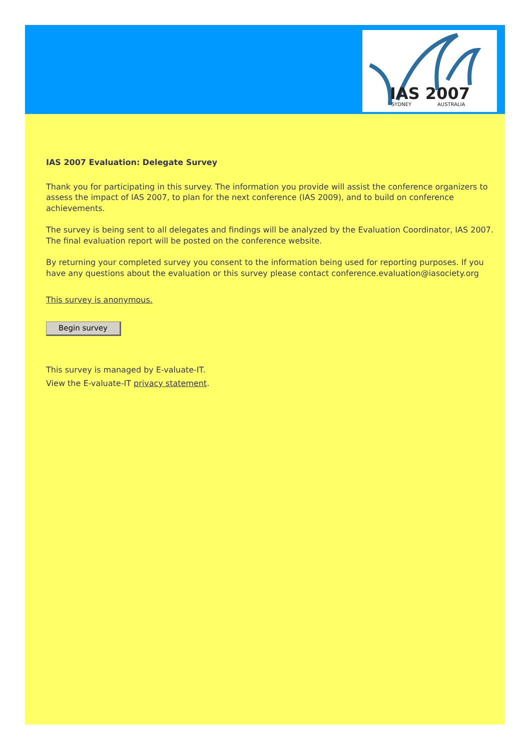IAS 2007
SYDNEY
AUSTRALIA
IAS 2007 Evaluation: Delegate Survey
Thank you for participating in this survey. The information you provide will assist the conference organizers to assess the impact of IAS 2007, to plan for the next conference (IAS 2009), and to build on conference achievements.
The survey is being sent to all delegates and findings will be analyzed by the Evaluation Coordinator, IAS 2007. The final evaluation report will be posted on the conference website.
By returning your completed survey you consent to the information being used for reporting purposes. If you have any questions about the evaluation or this survey please contact conference.evaluation@iasociety.org
This survey is anonymous.
Begin survey
This survey is managed by E-valuate-IT.
View the E-valuate-IT privacy statement.